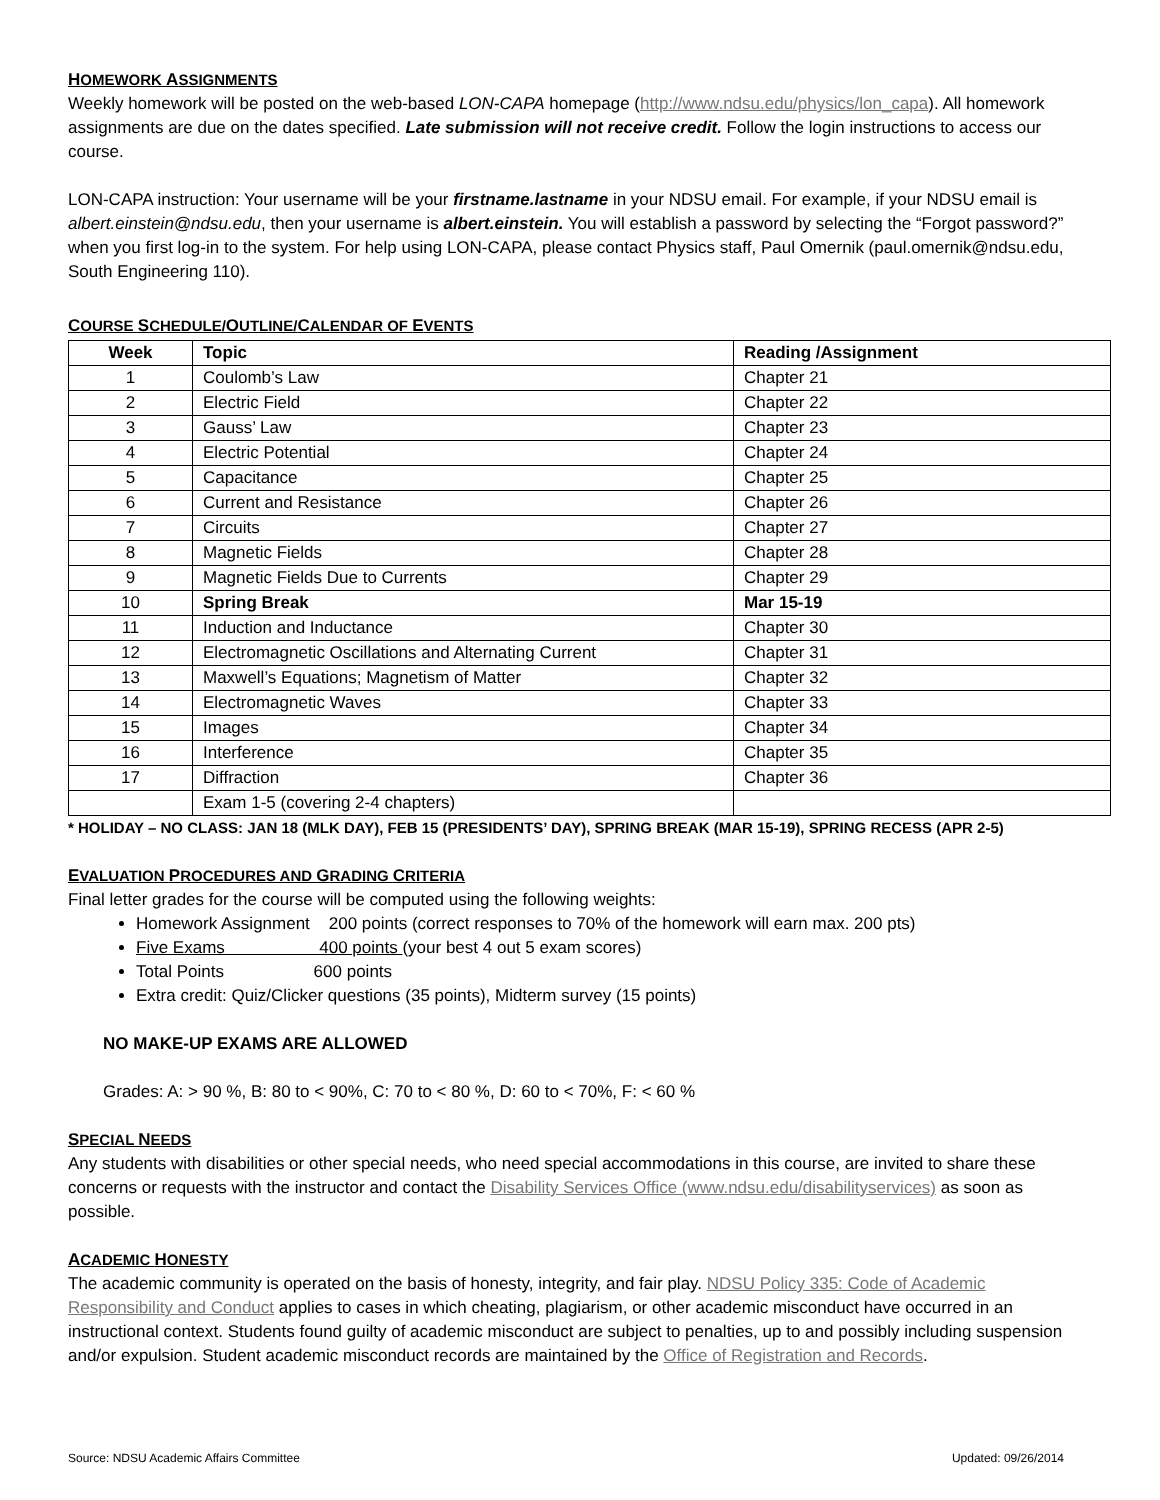HOMEWORK ASSIGNMENTS
Weekly homework will be posted on the web-based LON-CAPA homepage (http://www.ndsu.edu/physics/lon_capa). All homework assignments are due on the dates specified. Late submission will not receive credit. Follow the login instructions to access our course.
LON-CAPA instruction: Your username will be your firstname.lastname in your NDSU email. For example, if your NDSU email is albert.einstein@ndsu.edu, then your username is albert.einstein. You will establish a password by selecting the “Forgot password?” when you first log-in to the system. For help using LON-CAPA, please contact Physics staff, Paul Omernik (paul.omernik@ndsu.edu, South Engineering 110).
COURSE SCHEDULE/OUTLINE/CALENDAR OF EVENTS
| Week | Topic | Reading /Assignment |
| --- | --- | --- |
| 1 | Coulomb’s Law | Chapter 21 |
| 2 | Electric Field | Chapter 22 |
| 3 | Gauss’ Law | Chapter 23 |
| 4 | Electric Potential | Chapter 24 |
| 5 | Capacitance | Chapter 25 |
| 6 | Current and Resistance | Chapter 26 |
| 7 | Circuits | Chapter 27 |
| 8 | Magnetic Fields | Chapter 28 |
| 9 | Magnetic Fields Due to Currents | Chapter 29 |
| 10 | Spring Break | Mar 15-19 |
| 11 | Induction and Inductance | Chapter 30 |
| 12 | Electromagnetic Oscillations and Alternating Current | Chapter 31 |
| 13 | Maxwell’s Equations; Magnetism of Matter | Chapter 32 |
| 14 | Electromagnetic Waves | Chapter 33 |
| 15 | Images | Chapter 34 |
| 16 | Interference | Chapter 35 |
| 17 | Diffraction | Chapter 36 |
| | Exam 1-5 (covering 2-4 chapters) | |
* HOLIDAY – NO CLASS: JAN 18 (MLK DAY), FEB 15 (PRESIDENTS’ DAY), SPRING BREAK (MAR 15-19), SPRING RECESS (APR 2-5)
EVALUATION PROCEDURES AND GRADING CRITERIA
Final letter grades for the course will be computed using the following weights:
Homework Assignment 200 points (correct responses to 70% of the homework will earn max. 200 pts)
Five Exams 400 points (your best 4 out 5 exam scores)
Total Points 600 points
Extra credit: Quiz/Clicker questions (35 points), Midterm survey (15 points)
NO MAKE-UP EXAMS ARE ALLOWED
Grades: A: > 90 %, B: 80 to < 90%, C: 70 to < 80 %, D: 60 to < 70%, F: < 60 %
SPECIAL NEEDS
Any students with disabilities or other special needs, who need special accommodations in this course, are invited to share these concerns or requests with the instructor and contact the Disability Services Office (www.ndsu.edu/disabilityservices) as soon as possible.
ACADEMIC HONESTY
The academic community is operated on the basis of honesty, integrity, and fair play. NDSU Policy 335: Code of Academic Responsibility and Conduct applies to cases in which cheating, plagiarism, or other academic misconduct have occurred in an instructional context. Students found guilty of academic misconduct are subject to penalties, up to and possibly including suspension and/or expulsion. Student academic misconduct records are maintained by the Office of Registration and Records.
Source: NDSU Academic Affairs Committee Updated: 09/26/2014